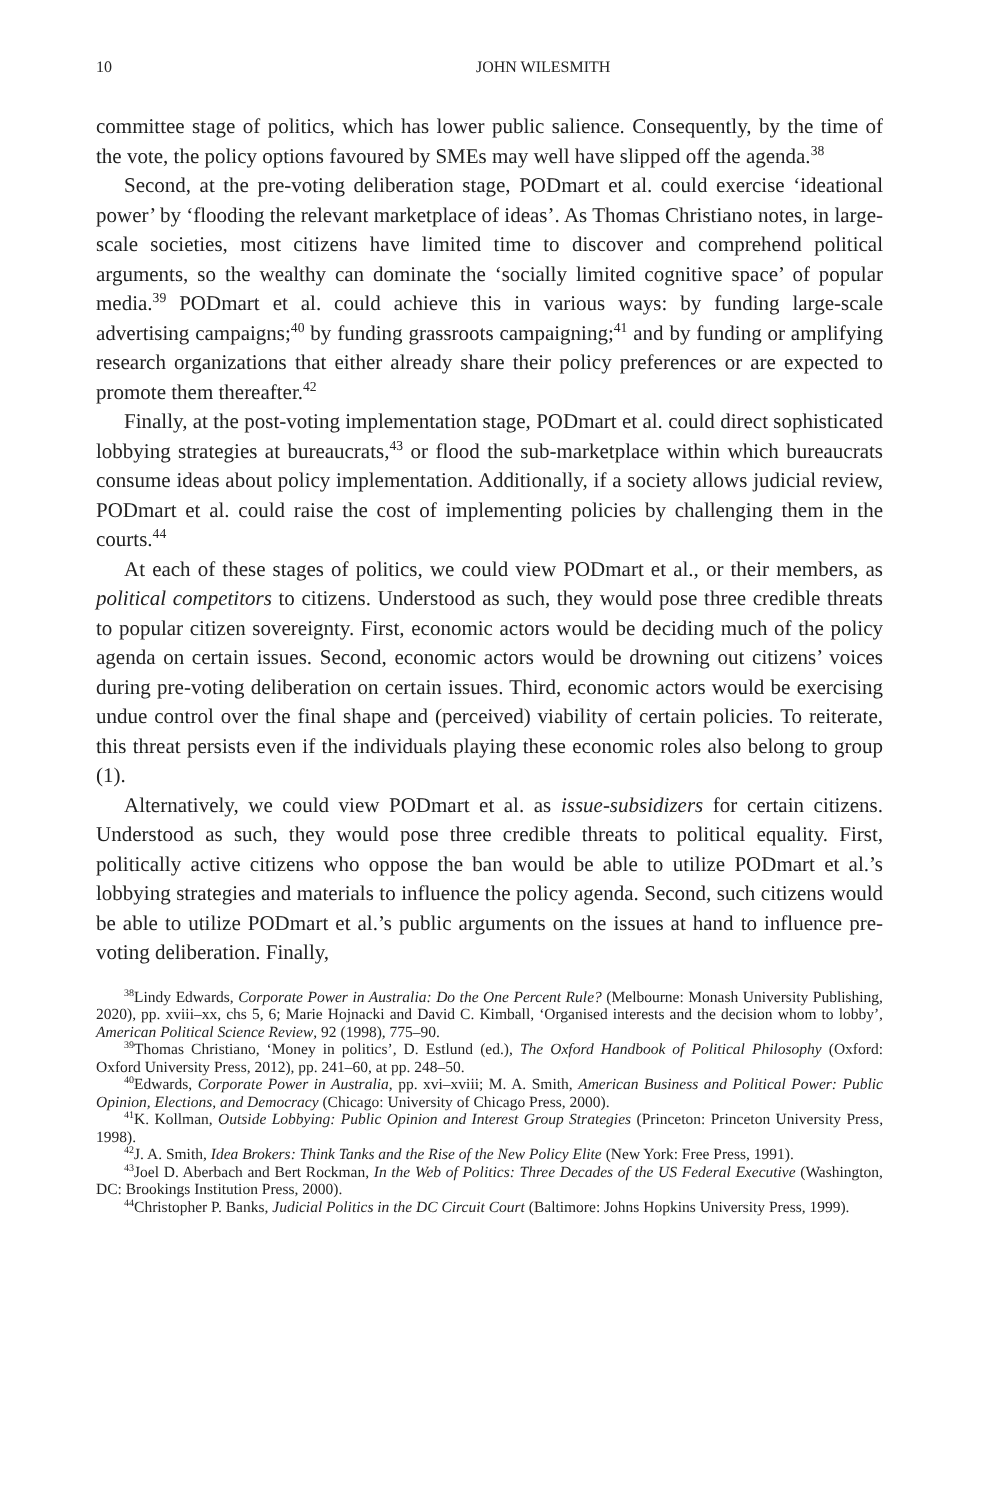10 JOHN WILESMITH
committee stage of politics, which has lower public salience. Consequently, by the time of the vote, the policy options favoured by SMEs may well have slipped off the agenda.<sup>38</sup>
Second, at the pre-voting deliberation stage, PODmart et al. could exercise ‘ideational power’ by ‘flooding the relevant marketplace of ideas’. As Thomas Christiano notes, in large-scale societies, most citizens have limited time to discover and comprehend political arguments, so the wealthy can dominate the ‘socially limited cognitive space’ of popular media.<sup>39</sup> PODmart et al. could achieve this in various ways: by funding large-scale advertising campaigns;<sup>40</sup> by funding grassroots campaigning;<sup>41</sup> and by funding or amplifying research organizations that either already share their policy preferences or are expected to promote them thereafter.<sup>42</sup>
Finally, at the post-voting implementation stage, PODmart et al. could direct sophisticated lobbying strategies at bureaucrats,<sup>43</sup> or flood the sub-marketplace within which bureaucrats consume ideas about policy implementation. Additionally, if a society allows judicial review, PODmart et al. could raise the cost of implementing policies by challenging them in the courts.<sup>44</sup>
At each of these stages of politics, we could view PODmart et al., or their members, as political competitors to citizens. Understood as such, they would pose three credible threats to popular citizen sovereignty. First, economic actors would be deciding much of the policy agenda on certain issues. Second, economic actors would be drowning out citizens’ voices during pre-voting deliberation on certain issues. Third, economic actors would be exercising undue control over the final shape and (perceived) viability of certain policies. To reiterate, this threat persists even if the individuals playing these economic roles also belong to group (1).
Alternatively, we could view PODmart et al. as issue-subsidizers for certain citizens. Understood as such, they would pose three credible threats to political equality. First, politically active citizens who oppose the ban would be able to utilize PODmart et al.’s lobbying strategies and materials to influence the policy agenda. Second, such citizens would be able to utilize PODmart et al.’s public arguments on the issues at hand to influence pre-voting deliberation. Finally,
<sup>38</sup> Lindy Edwards, Corporate Power in Australia: Do the One Percent Rule? (Melbourne: Monash University Publishing, 2020), pp. xviii–xx, chs 5, 6; Marie Hojnacki and David C. Kimball, ‘Organised interests and the decision whom to lobby’, American Political Science Review, 92 (1998), 775–90.
<sup>39</sup> Thomas Christiano, ‘Money in politics’, D. Estlund (ed.), The Oxford Handbook of Political Philosophy (Oxford: Oxford University Press, 2012), pp. 241–60, at pp. 248–50.
<sup>40</sup> Edwards, Corporate Power in Australia, pp. xvi–xviii; M. A. Smith, American Business and Political Power: Public Opinion, Elections, and Democracy (Chicago: University of Chicago Press, 2000).
<sup>41</sup>K. Kollman, Outside Lobbying: Public Opinion and Interest Group Strategies (Princeton: Princeton University Press, 1998).
<sup>42</sup> J. A. Smith, Idea Brokers: Think Tanks and the Rise of the New Policy Elite (New York: Free Press, 1991).
<sup>43</sup> Joel D. Aberbach and Bert Rockman, In the Web of Politics: Three Decades of the US Federal Executive (Washington, DC: Brookings Institution Press, 2000).
<sup>44</sup> Christopher P. Banks, Judicial Politics in the DC Circuit Court (Baltimore: Johns Hopkins University Press, 1999).